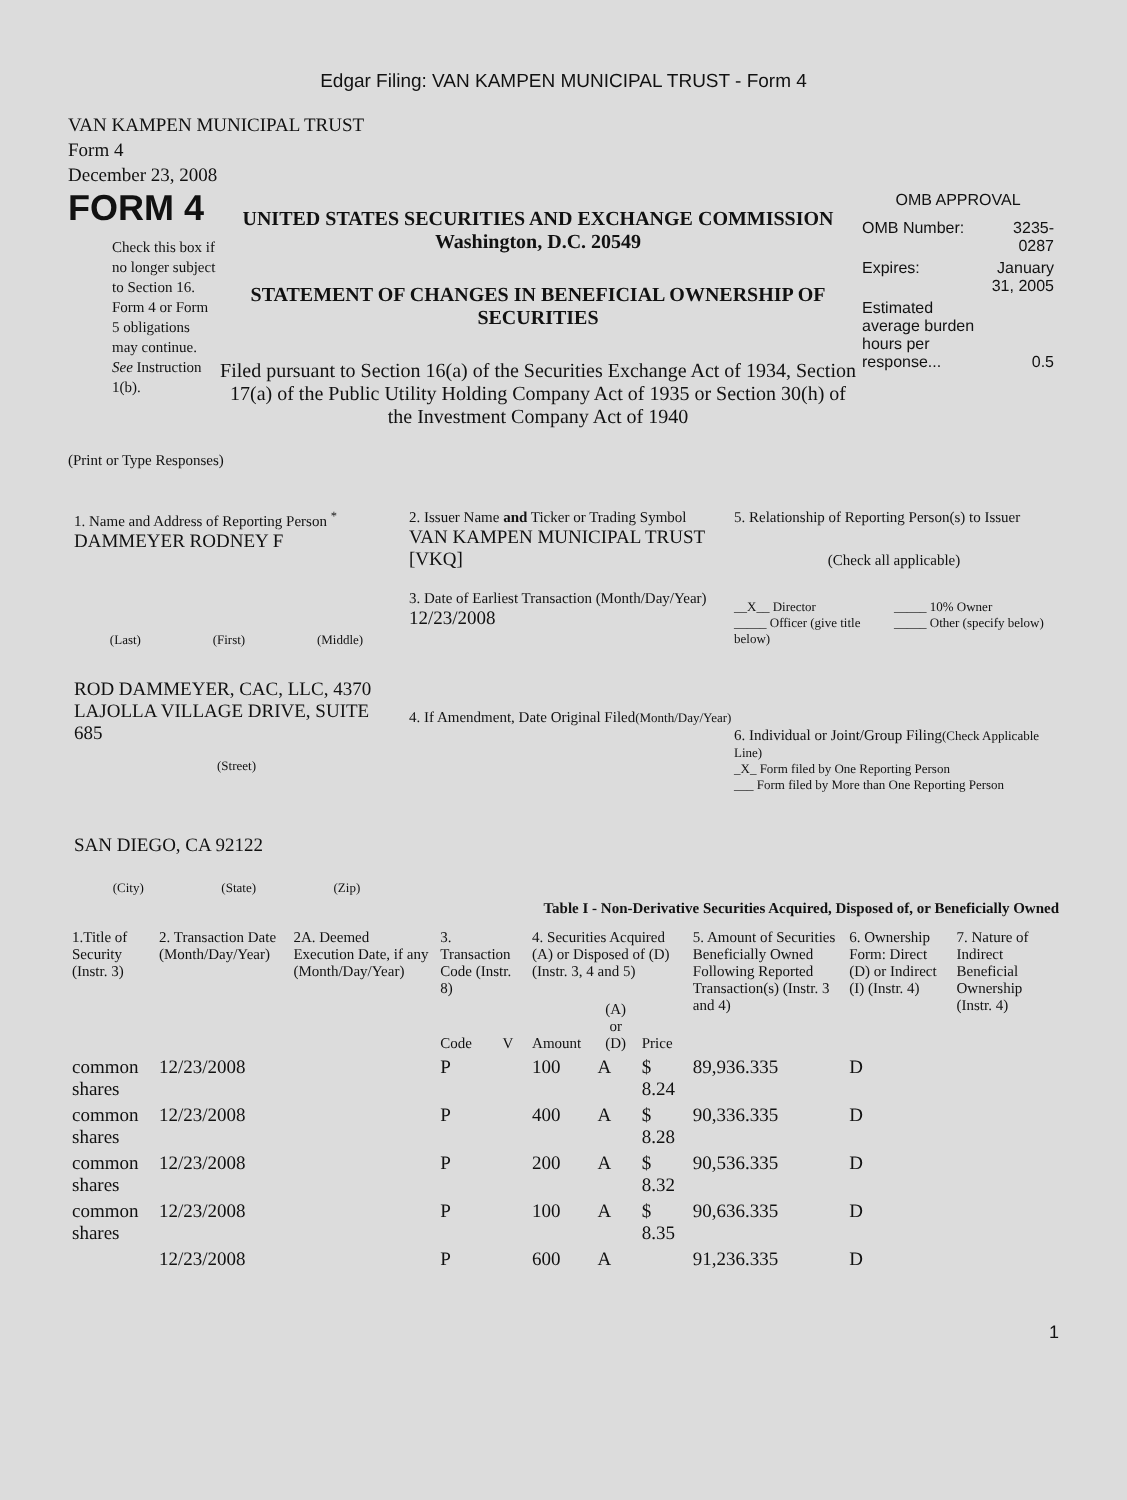Edgar Filing: VAN KAMPEN MUNICIPAL TRUST - Form 4
VAN KAMPEN MUNICIPAL TRUST
Form 4
December 23, 2008
FORM 4
Check this box if no longer subject to Section 16. Form 4 or Form 5 obligations may continue. See Instruction 1(b).
UNITED STATES SECURITIES AND EXCHANGE COMMISSION
Washington, D.C. 20549
STATEMENT OF CHANGES IN BENEFICIAL OWNERSHIP OF SECURITIES
Filed pursuant to Section 16(a) of the Securities Exchange Act of 1934, Section 17(a) of the Public Utility Holding Company Act of 1935 or Section 30(h) of the Investment Company Act of 1940
OMB APPROVAL
| OMB Number: | 3235-0287 |
| Expires: | January 31, 2005 |
| Estimated average burden hours per response... | 0.5 |
(Print or Type Responses)
1. Name and Address of Reporting Person <sup>*</sup>
DAMMEYER RODNEY F
(Last) (First) (Middle)
ROD DAMMEYER, CAC, LLC, 4370 LAJOLLA VILLAGE DRIVE, SUITE 685
(Street)
SAN DIEGO, CA 92122
(City) (State) (Zip)
2. Issuer Name and Ticker or Trading Symbol
VAN KAMPEN MUNICIPAL TRUST [VKQ]
3. Date of Earliest Transaction (Month/Day/Year)
12/23/2008
4. If Amendment, Date Original Filed(Month/Day/Year)
5. Relationship of Reporting Person(s) to Issuer
(Check all applicable)
__X__ Director
_____ Officer (give title below)
_____ 10% Owner
_____ Other (specify below)
6. Individual or Joint/Group Filing(Check Applicable Line)
_X_ Form filed by One Reporting Person
___ Form filed by More than One Reporting Person
Table I - Non-Derivative Securities Acquired, Disposed of, or Beneficially Owned
| 1.Title of Security (Instr. 3) | 2. Transaction Date (Month/Day/Year) | 2A. Deemed Execution Date, if any (Month/Day/Year) | 3. Transaction Code (Instr. 8) | | 4. Securities Acquired (A) or Disposed of (D) (Instr. 3, 4 and 5) | | | 5. Amount of Securities Beneficially Owned Following Reported Transaction(s) (Instr. 3 and 4) | 6. Ownership Form: Direct (D) or Indirect (I) (Instr. 4) | 7. Nature of Indirect Beneficial Ownership (Instr. 4) |
| --- | --- | --- | --- | --- | --- | --- | --- | --- | --- | --- |
| | | | Code | V | Amount | (A) or (D) | Price | | | |
| common shares | 12/23/2008 | | P | | 100 | A | $ 8.24 | 89,936.335 | D | |
| common shares | 12/23/2008 | | P | | 400 | A | $ 8.28 | 90,336.335 | D | |
| common shares | 12/23/2008 | | P | | 200 | A | $ 8.32 | 90,536.335 | D | |
| common shares | 12/23/2008 | | P | | 100 | A | $ 8.35 | 90,636.335 | D | |
| | 12/23/2008 | | P | | 600 | A | | 91,236.335 | D | |
1